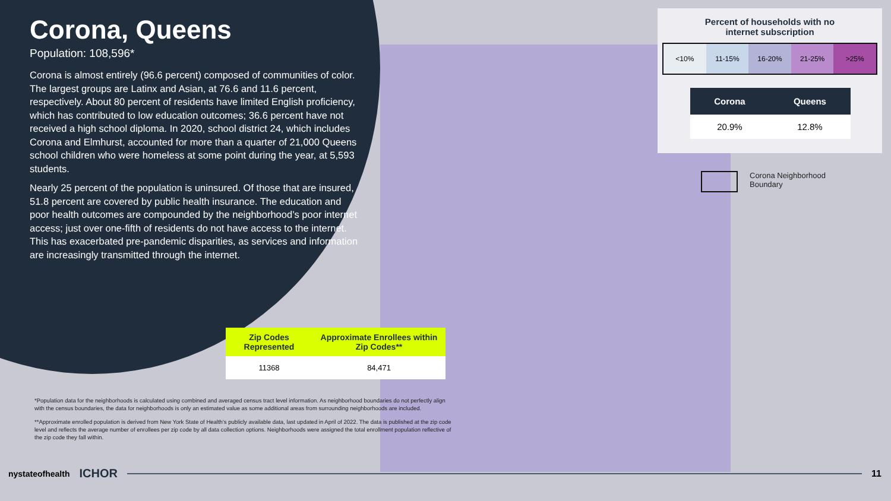Corona, Queens
Population: 108,596*
Corona is almost entirely (96.6 percent) composed of communities of color. The largest groups are Latinx and Asian, at 76.6 and 11.6 percent, respectively. About 80 percent of residents have limited English proficiency, which has contributed to low education outcomes; 36.6 percent have not received a high school diploma. In 2020, school district 24, which includes Corona and Elmhurst, accounted for more than a quarter of 21,000 Queens school children who were homeless at some point during the year, at 5,593 students.
Nearly 25 percent of the population is uninsured. Of those that are insured, 51.8 percent are covered by public health insurance. The education and poor health outcomes are compounded by the neighborhood’s poor internet access; just over one-fifth of residents do not have access to the internet. This has exacerbated pre-pandemic disparities, as services and information are increasingly transmitted through the internet.
Percent of households with no
internet subscription
<10% 11-15% 16-20% 21-25% >25%
| Corona | Queens |
| --- | --- |
| 20.9% | 12.8% |
Corona Neighborhood
Boundary
| Zip Codes Represented | Approximate Enrollees within Zip Codes** |
| --- | --- |
| 11368 | 84,471 |
*Population data for the neighborhoods is calculated using combined and averaged census tract level information. As neighborhood boundaries do not perfectly align with the census boundaries, the data for neighborhoods is only an estimated value as some additional areas from surrounding neighborhoods are included.
**Approximate enrolled population is derived from New York State of Health’s publicly available data, last updated in April of 2022. The data is published at the zip code level and reflects the average number of enrollees per zip code by all data collection options. Neighborhoods were assigned the total enrollment population reflective of the zip code they fall within.
nystateofhealth ICHOR 11